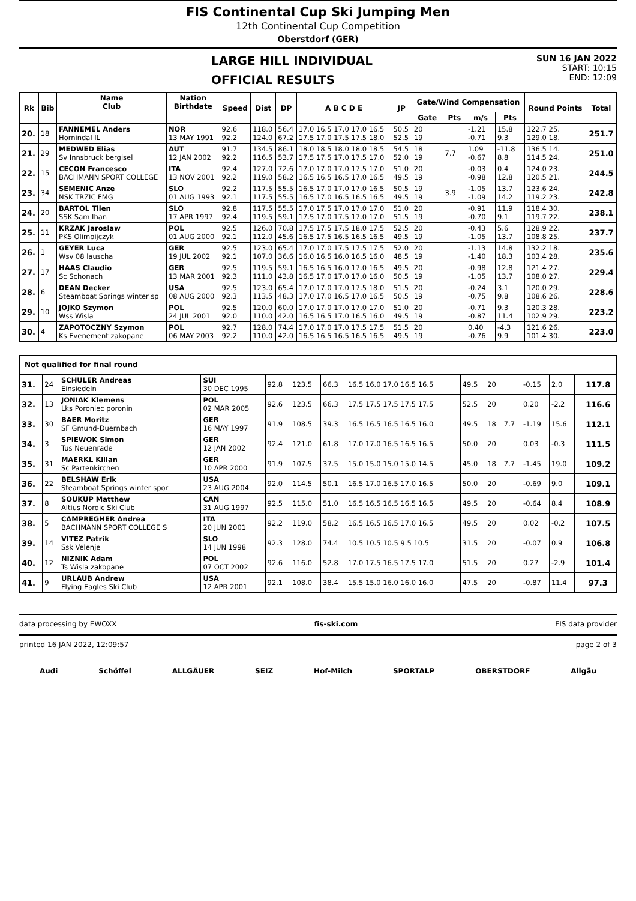FIS Continental Cup Ski Jumping Men
12th Continental Cup Competition
Oberstdorf (GER)
LARGE HILL INDIVIDUAL
OFFICIAL RESULTS
SUN 16 JAN 2022
START: 10:15
END: 12:09
| Rk | Bib | Name Club | Nation Birthdate | Speed | Dist | DP | A B C D E | JP | Gate/Wind Compensation | | | | Round Points | Total |
| --- | --- | --- | --- | --- | --- | --- | --- | --- | --- | --- | --- | --- | --- | --- |
| | | | | | | | | | Gate | Pts | m/s | Pts | | |
| 20. | 18 | FANNEMEL Anders Hornindal IL | NOR 13 MAY 1991 | 92.6 92.2 | 118.0 124.0 | 56.4 67.2 | 17.0 16.5 17.0 17.0 16.5 17.5 17.0 17.5 17.5 18.0 | 50.5 52.5 | 20 19 | | -1.21 -0.71 | 15.8 9.3 | 122.7 25. 129.0 18. | 251.7 |
| 21. | 29 | MEDWED Elias Sv Innsbruck bergisel | AUT 12 JAN 2002 | 91.7 92.2 | 134.5 116.5 | 86.1 53.7 | 18.0 18.5 18.0 18.0 18.5 17.5 17.5 17.0 17.5 17.0 | 54.5 52.0 | 18 19 | 7.7 | 1.09 -0.67 | -11.8 8.8 | 136.5 14. 114.5 24. | 251.0 |
| 22. | 15 | CECON Francesco BACHMANN SPORT COLLEGE | ITA 13 NOV 2001 | 92.4 92.2 | 127.0 119.0 | 72.6 58.2 | 17.0 17.0 17.0 17.5 17.0 16.5 16.5 16.5 17.0 16.5 | 51.0 49.5 | 20 19 | | -0.03 -0.98 | 0.4 12.8 | 124.0 23. 120.5 21. | 244.5 |
| 23. | 34 | SEMENIC Anze NSK TRZIC FMG | SLO 01 AUG 1993 | 92.2 92.1 | 117.5 117.5 | 55.5 55.5 | 16.5 17.0 17.0 17.0 16.5 16.5 17.0 16.5 16.5 16.5 | 50.5 49.5 | 19 19 | 3.9 | -1.05 -1.09 | 13.7 14.2 | 123.6 24. 119.2 23. | 242.8 |
| 24. | 20 | BARTOL Tilen SSK Sam Ihan | SLO 17 APR 1997 | 92.8 92.4 | 117.5 119.5 | 55.5 59.1 | 17.0 17.5 17.0 17.0 17.0 17.5 17.0 17.5 17.0 17.0 | 51.0 51.5 | 20 19 | | -0.91 -0.70 | 11.9 9.1 | 118.4 30. 119.7 22. | 238.1 |
| 25. | 11 | KRZAK Jaroslaw PKS Olimpijczyk | POL 01 AUG 2000 | 92.5 92.1 | 126.0 112.0 | 70.8 45.6 | 17.5 17.5 17.5 18.0 17.5 16.5 17.5 16.5 16.5 16.5 | 52.5 49.5 | 20 19 | | -0.43 -1.05 | 5.6 13.7 | 128.9 22. 108.8 25. | 237.7 |
| 26. | 1 | GEYER Luca Wsv 08 lauscha | GER 19 JUL 2002 | 92.5 92.1 | 123.0 107.0 | 65.4 36.6 | 17.0 17.0 17.5 17.5 17.5 16.0 16.5 16.0 16.5 16.0 | 52.0 48.5 | 20 19 | | -1.13 -1.40 | 14.8 18.3 | 132.2 18. 103.4 28. | 235.6 |
| 27. | 17 | HAAS Claudio Sc Schonach | GER 13 MAR 2001 | 92.5 92.3 | 119.5 111.0 | 59.1 43.8 | 16.5 16.5 16.0 17.0 16.5 16.5 17.0 17.0 17.0 16.0 | 49.5 50.5 | 20 19 | | -0.98 -1.05 | 12.8 13.7 | 121.4 27. 108.0 27. | 229.4 |
| 28. | 6 | DEAN Decker Steamboat Springs winter sp | USA 08 AUG 2000 | 92.5 92.3 | 123.0 113.5 | 65.4 48.3 | 17.0 17.0 17.0 17.5 18.0 17.0 17.0 16.5 17.0 16.5 | 51.5 50.5 | 20 19 | | -0.24 -0.75 | 3.1 9.8 | 120.0 29. 108.6 26. | 228.6 |
| 29. | 10 | JOJKO Szymon Wss Wisla | POL 24 JUL 2001 | 92.5 92.0 | 120.0 110.0 | 60.0 42.0 | 17.0 17.0 17.0 17.0 17.0 16.5 16.5 17.0 16.5 16.0 | 51.0 49.5 | 20 19 | | -0.71 -0.87 | 9.3 11.4 | 120.3 28. 102.9 29. | 223.2 |
| 30. | 4 | ZAPOTOCZNY Szymon Ks Evenement zakopane | POL 06 MAY 2003 | 92.7 92.2 | 128.0 110.0 | 74.4 42.0 | 17.0 17.0 17.0 17.5 17.5 16.5 16.5 16.5 16.5 16.5 | 51.5 49.5 | 20 19 | | 0.40 -0.76 | -4.3 9.9 | 121.6 26. 101.4 30. | 223.0 |
Not qualified for final round
| 31. | 24 | SCHULER Andreas Einsiedeln | SUI 30 DEC 1995 | 92.8 | 123.5 | 66.3 | 16.5 16.0 17.0 16.5 16.5 | 49.5 | 20 | | -0.15 | 2.0 | | 117.8 |
| 32. | 13 | JONIAK Klemens Lks Poroniec poronin | POL 02 MAR 2005 | 92.6 | 123.5 | 66.3 | 17.5 17.5 17.5 17.5 17.5 | 52.5 | 20 | | 0.20 | -2.2 | | 116.6 |
| 33. | 30 | BAER Moritz SF Gmund-Duernbach | GER 16 MAY 1997 | 91.9 | 108.5 | 39.3 | 16.5 16.5 16.5 16.5 16.0 | 49.5 | 18 | 7.7 | -1.19 | 15.6 | | 112.1 |
| 34. | 3 | SPIEWOK Simon Tus Neuenrade | GER 12 JAN 2002 | 92.4 | 121.0 | 61.8 | 17.0 17.0 16.5 16.5 16.5 | 50.0 | 20 | | 0.03 | -0.3 | | 111.5 |
| 35. | 31 | MAERKL Kilian Sc Partenkirchen | GER 10 APR 2000 | 91.9 | 107.5 | 37.5 | 15.0 15.0 15.0 15.0 14.5 | 45.0 | 18 | 7.7 | -1.45 | 19.0 | | 109.2 |
| 36. | 22 | BELSHAW Erik Steamboat Springs winter spor | USA 23 AUG 2004 | 92.0 | 114.5 | 50.1 | 16.5 17.0 16.5 17.0 16.5 | 50.0 | 20 | | -0.69 | 9.0 | | 109.1 |
| 37. | 8 | SOUKUP Matthew Altius Nordic Ski Club | CAN 31 AUG 1997 | 92.5 | 115.0 | 51.0 | 16.5 16.5 16.5 16.5 16.5 | 49.5 | 20 | | -0.64 | 8.4 | | 108.9 |
| 38. | 5 | CAMPREGHER Andrea BACHMANN SPORT COLLEGE S | ITA 20 JUN 2001 | 92.2 | 119.0 | 58.2 | 16.5 16.5 16.5 17.0 16.5 | 49.5 | 20 | | 0.02 | -0.2 | | 107.5 |
| 39. | 14 | VITEZ Patrik Ssk Velenje | SLO 14 JUN 1998 | 92.3 | 128.0 | 74.4 | 10.5 10.5 10.5 9.5 10.5 | 31.5 | 20 | | -0.07 | 0.9 | | 106.8 |
| 40. | 12 | NIZNIK Adam Ts Wisla zakopane | POL 07 OCT 2002 | 92.6 | 116.0 | 52.8 | 17.0 17.5 16.5 17.5 17.0 | 51.5 | 20 | | 0.27 | -2.9 | | 101.4 |
| 41. | 9 | URLAUB Andrew Flying Eagles Ski Club | USA 12 APR 2001 | 92.1 | 108.0 | 38.4 | 15.5 15.0 16.0 16.0 16.0 | 47.5 | 20 | | -0.87 | 11.4 | | 97.3 |
data processing by EWOXX fis-ski.com FIS data provider
printed 16 JAN 2022, 12:09:57 page 2 of 3
Audi Schöffel ALLGÄUER SEIZ Hof-Milch SPORTALP OBERSTDORF Allgäu